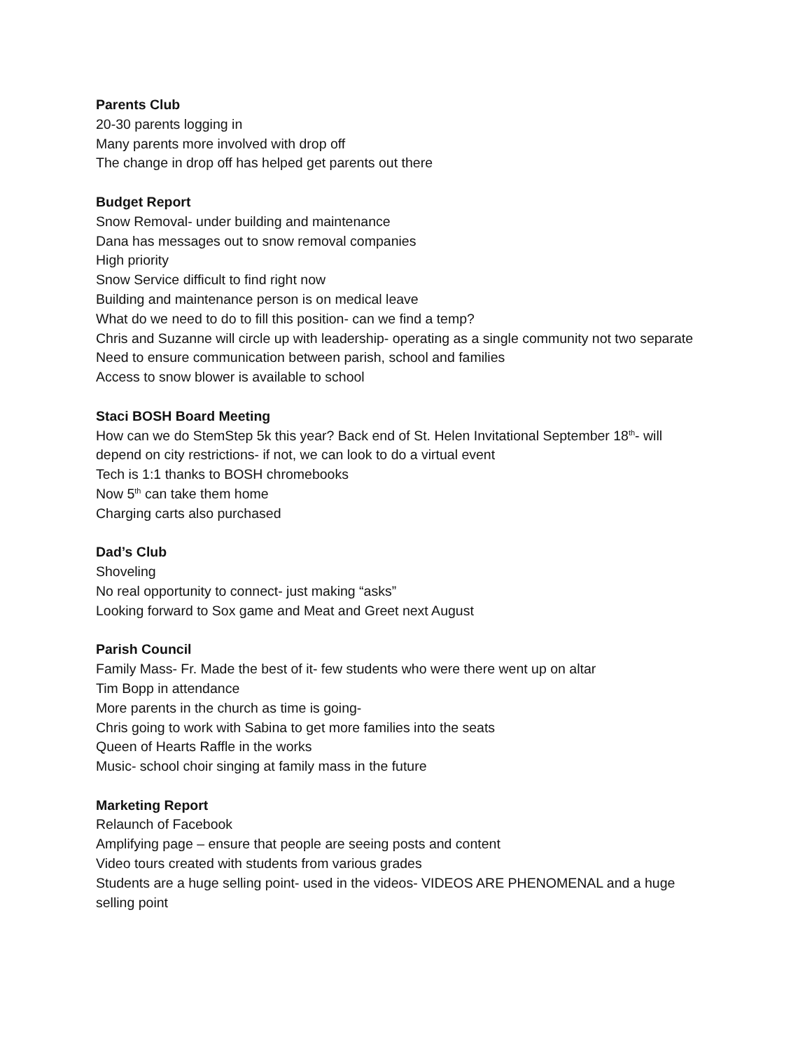Parents Club
20-30 parents logging in
Many parents more involved with drop off
The change in drop off has helped get parents out there
Budget Report
Snow Removal- under building and maintenance
Dana has messages out to snow removal companies
High priority
Snow Service difficult to find right now
Building and maintenance person is on medical leave
What do we need to do to fill this position- can we find a temp?
Chris and Suzanne will circle up with leadership- operating as a single community not two separate
Need to ensure communication between parish, school and families
Access to snow blower is available to school
Staci BOSH Board Meeting
How can we do StemStep 5k this year? Back end of St. Helen Invitational September 18<sup>th</sup>- will depend on city restrictions- if not, we can look to do a virtual event
Tech is 1:1 thanks to BOSH chromebooks
Now 5<sup>th</sup> can take them home
Charging carts also purchased
Dad’s Club
Shoveling
No real opportunity to connect- just making “asks”
Looking forward to Sox game and Meat and Greet next August
Parish Council
Family Mass- Fr. Made the best of it- few students who were there went up on altar
Tim Bopp in attendance
More parents in the church as time is going-
Chris going to work with Sabina to get more families into the seats
Queen of Hearts Raffle in the works
Music- school choir singing at family mass in the future
Marketing Report
Relaunch of Facebook
Amplifying page – ensure that people are seeing posts and content
Video tours created with students from various grades
Students are a huge selling point- used in the videos- VIDEOS ARE PHENOMENAL and a huge selling point